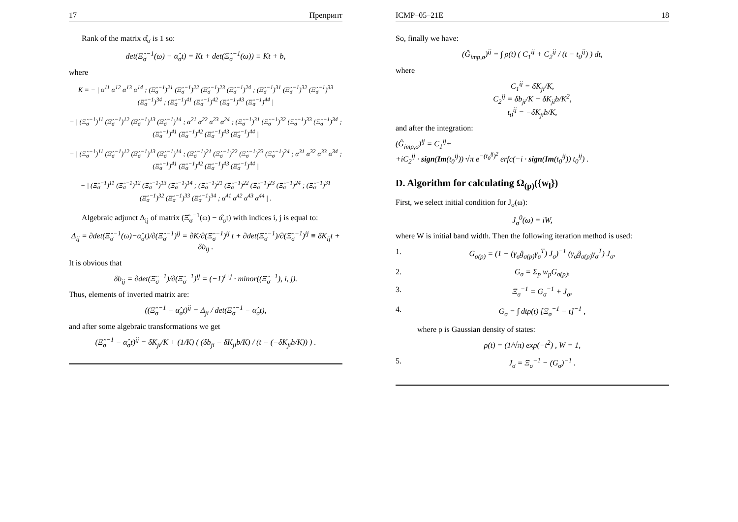17 Препринт
Rank of the matrix α̂<sub>σ</sub> is 1 so:
det(Ξ̂<sub>σ</sub><sup>−1</sup>(ω) − α̂<sub>σ</sub>t) = Kt + det(Ξ̂<sub>σ</sub><sup>−1</sup>(ω)) ≡ Kt + b,
where
K = − | α<sup>11</sup> α<sup>12</sup> α<sup>13</sup> α<sup>14</sup> ; (Ξ̂<sub>σ</sub><sup>−1</sup>)<sup>21</sup> (Ξ̂<sub>σ</sub><sup>−1</sup>)<sup>22</sup> (Ξ̂<sub>σ</sub><sup>−1</sup>)<sup>23</sup> (Ξ̂<sub>σ</sub><sup>−1</sup>)<sup>24</sup> ; (Ξ̂<sub>σ</sub><sup>−1</sup>)<sup>31</sup> (Ξ̂<sub>σ</sub><sup>−1</sup>)<sup>32</sup> (Ξ̂<sub>σ</sub><sup>−1</sup>)<sup>33</sup> (Ξ̂<sub>σ</sub><sup>−1</sup>)<sup>34</sup> ; (Ξ̂<sub>σ</sub><sup>−1</sup>)<sup>41</sup> (Ξ̂<sub>σ</sub><sup>−1</sup>)<sup>42</sup> (Ξ̂<sub>σ</sub><sup>−1</sup>)<sup>43</sup> (Ξ̂<sub>σ</sub><sup>−1</sup>)<sup>44</sup> |
− | (Ξ̂<sub>σ</sub><sup>−1</sup>)<sup>11</sup> (Ξ̂<sub>σ</sub><sup>−1</sup>)<sup>12</sup> (Ξ̂<sub>σ</sub><sup>−1</sup>)<sup>13</sup> (Ξ̂<sub>σ</sub><sup>−1</sup>)<sup>14</sup> ; α<sup>21</sup> α<sup>22</sup> α<sup>23</sup> α<sup>24</sup> ; (Ξ̂<sub>σ</sub><sup>−1</sup>)<sup>31</sup> (Ξ̂<sub>σ</sub><sup>−1</sup>)<sup>32</sup> (Ξ̂<sub>σ</sub><sup>−1</sup>)<sup>33</sup> (Ξ̂<sub>σ</sub><sup>−1</sup>)<sup>34</sup> ; (Ξ̂<sub>σ</sub><sup>−1</sup>)<sup>41</sup> (Ξ̂<sub>σ</sub><sup>−1</sup>)<sup>42</sup> (Ξ̂<sub>σ</sub><sup>−1</sup>)<sup>43</sup> (Ξ̂<sub>σ</sub><sup>−1</sup>)<sup>44</sup> |
− | (Ξ̂<sub>σ</sub><sup>−1</sup>)<sup>11</sup> (Ξ̂<sub>σ</sub><sup>−1</sup>)<sup>12</sup> (Ξ̂<sub>σ</sub><sup>−1</sup>)<sup>13</sup> (Ξ̂<sub>σ</sub><sup>−1</sup>)<sup>14</sup> ; (Ξ̂<sub>σ</sub><sup>−1</sup>)<sup>21</sup> (Ξ̂<sub>σ</sub><sup>−1</sup>)<sup>22</sup> (Ξ̂<sub>σ</sub><sup>−1</sup>)<sup>23</sup> (Ξ̂<sub>σ</sub><sup>−1</sup>)<sup>24</sup> ; α<sup>31</sup> α<sup>32</sup> α<sup>33</sup> α<sup>34</sup> ; (Ξ̂<sub>σ</sub><sup>−1</sup>)<sup>41</sup> (Ξ̂<sub>σ</sub><sup>−1</sup>)<sup>42</sup> (Ξ̂<sub>σ</sub><sup>−1</sup>)<sup>43</sup> (Ξ̂<sub>σ</sub><sup>−1</sup>)<sup>44</sup> |
− | (Ξ̂<sub>σ</sub><sup>−1</sup>)<sup>11</sup> (Ξ̂<sub>σ</sub><sup>−1</sup>)<sup>12</sup> (Ξ̂<sub>σ</sub><sup>−1</sup>)<sup>13</sup> (Ξ̂<sub>σ</sub><sup>−1</sup>)<sup>14</sup> ; (Ξ̂<sub>σ</sub><sup>−1</sup>)<sup>21</sup> (Ξ̂<sub>σ</sub><sup>−1</sup>)<sup>22</sup> (Ξ̂<sub>σ</sub><sup>−1</sup>)<sup>23</sup> (Ξ̂<sub>σ</sub><sup>−1</sup>)<sup>24</sup> ; (Ξ̂<sub>σ</sub><sup>−1</sup>)<sup>31</sup> (Ξ̂<sub>σ</sub><sup>−1</sup>)<sup>32</sup> (Ξ̂<sub>σ</sub><sup>−1</sup>)<sup>33</sup> (Ξ̂<sub>σ</sub><sup>−1</sup>)<sup>34</sup> ; α<sup>41</sup> α<sup>42</sup> α<sup>43</sup> α<sup>44</sup> | .
Algebraic adjunct Δ<sub>ij</sub> of matrix (Ξ̂<sub>σ</sub><sup>−1</sup>(ω) − α̂<sub>σ</sub>t) with indices i, j is equal to:
Δ<sub>ij</sub> = ∂det(Ξ̂<sub>σ</sub><sup>−1</sup>(ω)−α̂<sub>σ</sub>t)/∂(Ξ̂<sub>σ</sub><sup>−1</sup>)<sup>ij</sup> = ∂K/∂(Ξ̂<sub>σ</sub><sup>−1</sup>)<sup>ij</sup> t + ∂det(Ξ̂<sub>σ</sub><sup>−1</sup>)/∂(Ξ̂<sub>σ</sub><sup>−1</sup>)<sup>ij</sup> ≡ δK<sub>ij</sub>t + δb<sub>ij</sub> .
It is obvious that
δb<sub>ij</sub> = ∂det(Ξ̂<sub>σ</sub><sup>−1</sup>)/∂(Ξ̂<sub>σ</sub><sup>−1</sup>)<sup>ij</sup> = (−1)<sup>i+j</sup> · minor((Ξ̂<sub>σ</sub><sup>−1</sup>), i, j).
Thus, elements of inverted matrix are:
((Ξ̂<sub>σ</sub><sup>−1</sup> − α̂<sub>σ</sub>t)<sup>ij</sup> = Δ<sub>ji</sub> / det(Ξ̂<sub>σ</sub><sup>−1</sup> − α̂<sub>σ</sub>t),
and after some algebraic transformations we get
(Ξ̂<sub>σ</sub><sup>−1</sup> − α̂<sub>σ</sub>t)<sup>ij</sup> = δK<sub>ji</sub>/K + (1/K) ( (δb<sub>ji</sub> − δK<sub>ji</sub>b/K) / (t − (−δK<sub>ji</sub>b/K)) ) .
ICMP–05–21E 18
So, finally we have:
(Ĝ<sub>imp,σ</sub>)<sup>ij</sup> = ∫ ρ(t) ( C<sub>1</sub><sup>ij</sup> + C<sub>2</sub><sup>ij</sup> / (t − t<sub>0</sub><sup>ij</sup>) ) dt,
where
C<sub>1</sub><sup>ij</sup> = δK<sub>ji</sub>/K,
C<sub>2</sub><sup>ij</sup> = δb<sub>ji</sub>/K − δK<sub>ji</sub>b/K<sup>2</sup>,
t<sub>0</sub><sup>ij</sup> = −δK<sub>ji</sub>b/K,
and after the integration:
(Ĝ<sub>imp,σ</sub>)<sup>ij</sup> = C<sub>1</sub><sup>ij</sup>+
+iC<sub>2</sub><sup>ij</sup> · sign(Im(t<sub>0</sub><sup>ij</sup>)) √π e<sup>−(t<sub>0</sub><sup>ij</sup>)<sup>2</sup></sup> erfc(−i · sign(Im(t<sub>0</sub><sup>ij</sup>)) t<sub>0</sub><sup>ij</sup>) .
D. Algorithm for calculating Ω<sub>(p)</sub>({w<sub>l</sub>})
First, we select initial condition for J<sub>σ</sub>(ω):
J<sub>σ</sub><sup>0</sup>(ω) = iW,
where W is initial band width. Then the following iteration method is used:
1. G<sub>σ(p)</sub> = (1 − (γ<sub>σ</sub>ĝ<sub>σ(p)</sub>γ<sub>σ</sub><sup>T</sup>) J<sub>σ</sub>)<sup>−1</sup> (γ<sub>σ</sub>ĝ<sub>σ(p)</sub>γ<sub>σ</sub><sup>T</sup>) J<sub>σ</sub>,
2. G<sub>σ</sub> = Σ<sub>p</sub> w<sub>p</sub>G<sub>σ(p)</sub>,
3. Ξ<sub>σ</sub><sup>−1</sup> = G<sub>σ</sub><sup>−1</sup> + J<sub>σ</sub>,
4. G<sub>σ</sub> = ∫ dtρ(t) [Ξ<sub>σ</sub><sup>−1</sup> − t]<sup>−1</sup> ,
where ρ is Gaussian density of states:
ρ(t) = (1/√π) exp(−t<sup>2</sup>) , W = 1,
5. J<sub>σ</sub> = Ξ<sub>σ</sub><sup>−1</sup> − (G<sub>σ</sub>)<sup>−1</sup> .